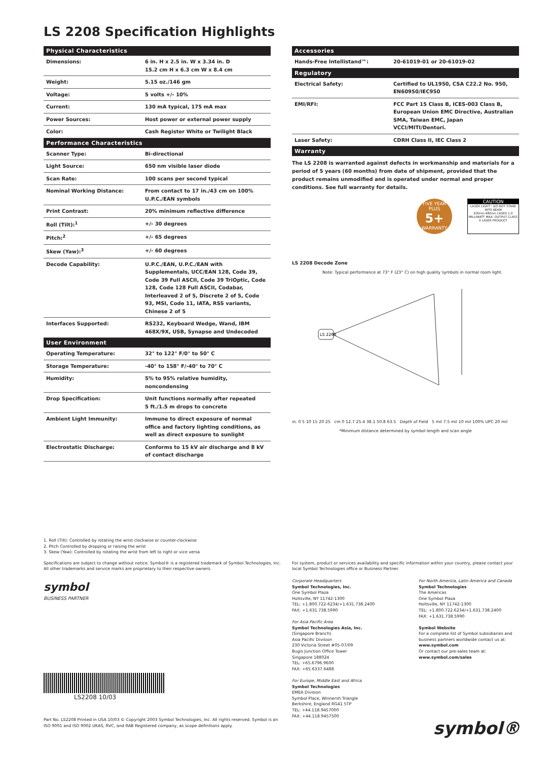LS 2208 Specification Highlights
| Physical Characteristics | |
| --- | --- |
| Dimensions: | 6 in. H x 2.5 in. W x 3.34 in. D 15.2 cm H x 6.3 cm W x 8.4 cm |
| Weight: | 5.15 oz./146 gm |
| Voltage: | 5 volts +/- 10% |
| Current: | 130 mA typical, 175 mA max |
| Power Sources: | Host power or external power supply |
| Color: | Cash Register White or Twilight Black |
| Performance Characteristics | |
| Scanner Type: | Bi-directional |
| Light Source: | 650 nm visible laser diode |
| Scan Rate: | 100 scans per second typical |
| Nominal Working Distance: | From contact to 17 in./43 cm on 100% U.P.C./EAN symbols |
| Print Contrast: | 20% minimum reflective difference |
| Roll (Tilt):<sup>1</sup> | +/- 30 degrees |
| Pitch:<sup>2</sup> | +/- 65 degrees |
| Skew (Yaw):<sup>3</sup> | +/- 60 degrees |
| Decode Capability: | U.P.C./EAN, U.P.C./EAN with Supplementals, UCC/EAN 128, Code 39, Code 39 Full ASCII, Code 39 TriOptic, Code 128, Code 128 Full ASCII, Codabar, Interleaved 2 of 5, Discrete 2 of 5, Code 93, MSI, Code 11, IATA, RSS variants, Chinese 2 of 5 |
| Interfaces Supported: | RS232, Keyboard Wedge, Wand, IBM 468X/9X, USB, Synapse and Undecoded |
| User Environment | |
| Operating Temperature: | 32° to 122° F/0° to 50° C |
| Storage Temperature: | -40° to 158° F/-40° to 70° C |
| Humidity: | 5% to 95% relative humidity, noncondensing |
| Drop Specification: | Unit functions normally after repeated 5 ft./1.5 m drops to concrete |
| Ambient Light Immunity: | Immune to direct exposure of normal office and factory lighting conditions, as well as direct exposure to sunlight |
| Electrostatic Discharge: | Conforms to 15 kV air discharge and 8 kV of contact discharge |
| Accessories | |
| --- | --- |
| Hands-Free Intellistand™: | 20-61019-01 or 20-61019-02 |
| Regulatory | |
| Electrical Safety: | Certified to UL1950, CSA C22.2 No. 950, EN60950/IEC950 |
| EMI/RFI: | FCC Part 15 Class B, ICES-003 Class B, European Union EMC Directive, Australian SMA, Taiwan EMC, Japan VCCI/MITI/Dentori. |
| Laser Safety: | CDRH Class II, IEC Class 2 |
| Warranty | |
The LS 2208 is warranted against defects in workmanship and materials for a period of 5 years (60 months) from date of shipment, provided that the product remains unmodified and is operated under normal and proper conditions. See full warranty for details.
FIVE YEAR PLUS
5+
WARRANTY
CAUTION
LASER LIGHT - DO NOT STARE INTO BEAM
630nm-680nm LASER 1.0 MILLIWATT MAX. OUTPUT CLASS II LASER PRODUCT
LS 2208 Decode Zone
Note: Typical performance at 73° F (23° C) on high quality symbols in normal room light.
LS 2208
in. 0 5 10 15 20 25 cm 0 12.7 25.4 38.1 50.8 63.5 Depth of Field 5 mil 7.5 mil 10 mil 100% UPC 20 mil
*Minimum distance determined by symbol length and scan angle
1. Roll (Tilt): Controlled by rotating the wrist clockwise or counter-clockwise
2. Pitch Controlled by dropping or raising the wrist
3. Skew (Yaw): Controlled by rotating the wrist from left to right or vice versa
Specifications are subject to change without notice. Symbol® is a registered trademark of Symbol Technologies, Inc. All other trademarks and service marks are proprietary to their respective owners.
symbol
BUSINESS PARTNER
LS2208 10/03
Part No. LS2208 Printed in USA 10/03 © Copyright 2003 Symbol Technologies, Inc. All rights reserved. Symbol is an ISO 9001 and ISO 9002 UKAS, RVC, and RAB Registered company, as scope definitions apply.
For system, product or services availability and specific information within your country, please contact your local Symbol Technologies office or Business Partner.
Corporate Headquarters
Symbol Technologies, Inc.
One Symbol Plaza
Holtsville, NY 11742-1300
TEL: +1.800.722-6234/+1.631.738.2400
FAX: +1.631.738.5990
For Asia Pacific Area
Symbol Technologies Asia, Inc.
(Singapore Branch)
Asia Pacific Division
230 Victoria Street #05-07/09
Bugis Junction Office Tower
Singapore 188024
TEL: +65.6796.9600
FAX: +65.6337.6488
For Europe, Middle East and Africa
Symbol Technologies
EMEA Division
Symbol Place, Winnersh Triangle
Berkshire, England RG41 5TP
TEL: +44.118.9457000
FAX: +44.118.9457500
For North America, Latin America and Canada
Symbol Technologies
The Americas
One Symbol Plaza
Holtsville, NY 11742-1300
TEL: +1.800.722.6234/+1.631.738.2400
FAX: +1.631.738.5990
Symbol Website
For a complete list of Symbol subsidiaries and business partners worldwide contact us at:
www.symbol.com
Or contact our pre-sales team at:
www.symbol.com/sales
symbol®